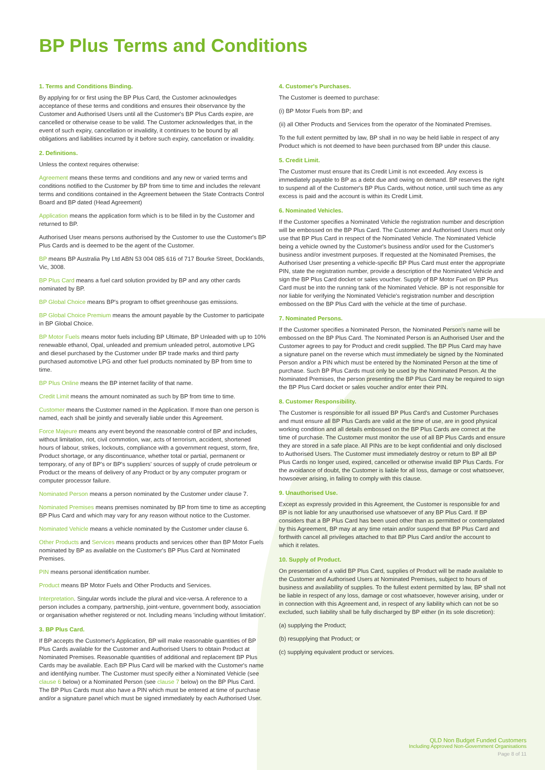BP Plus Terms and Conditions
1. Terms and Conditions Binding.
By applying for or first using the BP Plus Card, the Customer acknowledges acceptance of these terms and conditions and ensures their observance by the Customer and Authorised Users until all the Customer's BP Plus Cards expire, are cancelled or otherwise cease to be valid. The Customer acknowledges that, in the event of such expiry, cancellation or invalidity, it continues to be bound by all obligations and liabilities incurred by it before such expiry, cancellation or invalidity.
2. Definitions.
Unless the context requires otherwise:
Agreement means these terms and conditions and any new or varied terms and conditions notified to the Customer by BP from time to time and includes the relevant terms and conditions contained in the Agreement between the State Contracts Control Board and BP dated (Head Agreement)
Application means the application form which is to be filled in by the Customer and returned to BP.
Authorised User means persons authorised by the Customer to use the Customer's BP Plus Cards and is deemed to be the agent of the Customer.
BP means BP Australia Pty Ltd ABN 53 004 085 616 of 717 Bourke Street, Docklands, Vic, 3008.
BP Plus Card means a fuel card solution provided by BP and any other cards nominated by BP.
BP Global Choice means BP's program to offset greenhouse gas emissions.
BP Global Choice Premium means the amount payable by the Customer to participate in BP Global Choice.
BP Motor Fuels means motor fuels including BP Ultimate, BP Unleaded with up to 10% renewable ethanol, Opal, unleaded and premium unleaded petrol, automotive LPG and diesel purchased by the Customer under BP trade marks and third party purchased automotive LPG and other fuel products nominated by BP from time to time.
BP Plus Online means the BP internet facility of that name.
Credit Limit means the amount nominated as such by BP from time to time.
Customer means the Customer named in the Application. If more than one person is named, each shall be jointly and severally liable under this Agreement.
Force Majeure means any event beyond the reasonable control of BP and includes, without limitation, riot, civil commotion, war, acts of terrorism, accident, shortened hours of labour, strikes, lockouts, compliance with a government request, storm, fire, Product shortage, or any discontinuance, whether total or partial, permanent or temporary, of any of BP's or BP's suppliers' sources of supply of crude petroleum or Product or the means of delivery of any Product or by any computer program or computer processor failure.
Nominated Person means a person nominated by the Customer under clause 7.
Nominated Premises means premises nominated by BP from time to time as accepting BP Plus Card and which may vary for any reason without notice to the Customer.
Nominated Vehicle means a vehicle nominated by the Customer under clause 6.
Other Products and Services means products and services other than BP Motor Fuels nominated by BP as available on the Customer's BP Plus Card at Nominated Premises.
PIN means personal identification number.
Product means BP Motor Fuels and Other Products and Services.
Interpretation. Singular words include the plural and vice-versa. A reference to a person includes a company, partnership, joint-venture, government body, association or organisation whether registered or not. Including means 'including without limitation'.
3. BP Plus Card.
If BP accepts the Customer's Application, BP will make reasonable quantities of BP Plus Cards available for the Customer and Authorised Users to obtain Product at Nominated Premises. Reasonable quantities of additional and replacement BP Plus Cards may be available. Each BP Plus Card will be marked with the Customer's name and identifying number. The Customer must specify either a Nominated Vehicle (see clause 6 below) or a Nominated Person (see clause 7 below) on the BP Plus Card. The BP Plus Cards must also have a PIN which must be entered at time of purchase and/or a signature panel which must be signed immediately by each Authorised User.
4. Customer's Purchases.
The Customer is deemed to purchase:
(i) BP Motor Fuels from BP; and
(ii) all Other Products and Services from the operator of the Nominated Premises.
To the full extent permitted by law, BP shall in no way be held liable in respect of any Product which is not deemed to have been purchased from BP under this clause.
5. Credit Limit.
The Customer must ensure that its Credit Limit is not exceeded. Any excess is immediately payable to BP as a debt due and owing on demand. BP reserves the right to suspend all of the Customer's BP Plus Cards, without notice, until such time as any excess is paid and the account is within its Credit Limit.
6. Nominated Vehicles.
If the Customer specifies a Nominated Vehicle the registration number and description will be embossed on the BP Plus Card. The Customer and Authorised Users must only use that BP Plus Card in respect of the Nominated Vehicle. The Nominated Vehicle being a vehicle owned by the Customer's business and/or used for the Customer's business and/or investment purposes. If requested at the Nominated Premises, the Authorised User presenting a vehicle-specific BP Plus Card must enter the appropriate PIN, state the registration number, provide a description of the Nominated Vehicle and sign the BP Plus Card docket or sales voucher. Supply of BP Motor Fuel on BP Plus Card must be into the running tank of the Nominated Vehicle. BP is not responsible for nor liable for verifying the Nominated Vehicle's registration number and description embossed on the BP Plus Card with the vehicle at the time of purchase.
7. Nominated Persons.
If the Customer specifies a Nominated Person, the Nominated Person's name will be embossed on the BP Plus Card. The Nominated Person is an Authorised User and the Customer agrees to pay for Product and credit supplied. The BP Plus Card may have a signature panel on the reverse which must immediately be signed by the Nominated Person and/or a PIN which must be entered by the Nominated Person at the time of purchase. Such BP Plus Cards must only be used by the Nominated Person. At the Nominated Premises, the person presenting the BP Plus Card may be required to sign the BP Plus Card docket or sales voucher and/or enter their PIN.
8. Customer Responsibility.
The Customer is responsible for all issued BP Plus Card's and Customer Purchases and must ensure all BP Plus Cards are valid at the time of use, are in good physical working condition and all details embossed on the BP Plus Cards are correct at the time of purchase. The Customer must monitor the use of all BP Plus Cards and ensure they are stored in a safe place. All PINs are to be kept confidential and only disclosed to Authorised Users. The Customer must immediately destroy or return to BP all BP Plus Cards no longer used, expired, cancelled or otherwise invalid BP Plus Cards. For the avoidance of doubt, the Customer is liable for all loss, damage or cost whatsoever, howsoever arising, in failing to comply with this clause.
9. Unauthorised Use.
Except as expressly provided in this Agreement, the Customer is responsible for and BP is not liable for any unauthorised use whatsoever of any BP Plus Card. If BP considers that a BP Plus Card has been used other than as permitted or contemplated by this Agreement, BP may at any time retain and/or suspend that BP Plus Card and forthwith cancel all privileges attached to that BP Plus Card and/or the account to which it relates.
10. Supply of Product.
On presentation of a valid BP Plus Card, supplies of Product will be made available to the Customer and Authorised Users at Nominated Premises, subject to hours of business and availability of supplies. To the fullest extent permitted by law, BP shall not be liable in respect of any loss, damage or cost whatsoever, however arising, under or in connection with this Agreement and, in respect of any liability which can not be so excluded, such liability shall be fully discharged by BP either (in its sole discretion):
(a) supplying the Product;
(b) resupplying that Product; or
(c) supplying equivalent product or services.
QLD Non Budget Funded Customers
Including Approved Non-Government Organisations
Page 8 of 11